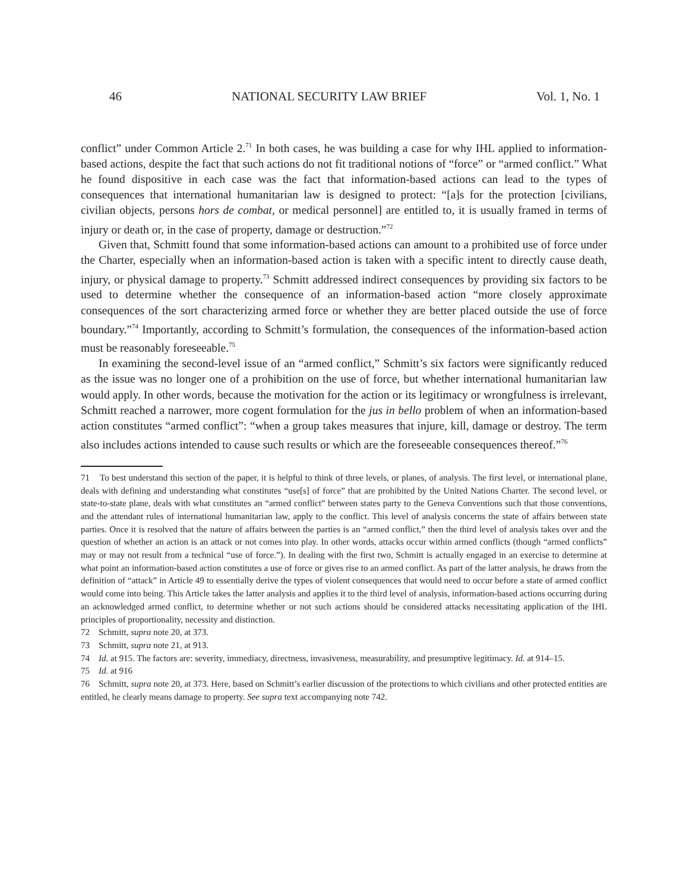46 NATIONAL SECURITY LAW BRIEF Vol. 1, No. 1
conflict” under Common Article 2.<sup>71</sup> In both cases, he was building a case for why IHL applied to information-based actions, despite the fact that such actions do not fit traditional notions of “force” or “armed conflict.” What he found dispositive in each case was the fact that information-based actions can lead to the types of consequences that international humanitarian law is designed to protect: “[a]s for the protection [civilians, civilian objects, persons hors de combat, or medical personnel] are entitled to, it is usually framed in terms of injury or death or, in the case of property, damage or destruction.”<sup>72</sup>
Given that, Schmitt found that some information-based actions can amount to a prohibited use of force under the Charter, especially when an information-based action is taken with a specific intent to directly cause death, injury, or physical damage to property.<sup>73</sup> Schmitt addressed indirect consequences by providing six factors to be used to determine whether the consequence of an information-based action “more closely approximate consequences of the sort characterizing armed force or whether they are better placed outside the use of force boundary.”<sup>74</sup> Importantly, according to Schmitt’s formulation, the consequences of the information-based action must be reasonably foreseeable.<sup>75</sup>
In examining the second-level issue of an “armed conflict,” Schmitt’s six factors were significantly reduced as the issue was no longer one of a prohibition on the use of force, but whether international humanitarian law would apply. In other words, because the motivation for the action or its legitimacy or wrongfulness is irrelevant, Schmitt reached a narrower, more cogent formulation for the jus in bello problem of when an information-based action constitutes “armed conflict”: “when a group takes measures that injure, kill, damage or destroy. The term also includes actions intended to cause such results or which are the foreseeable consequences thereof.”<sup>76</sup>
71 To best understand this section of the paper, it is helpful to think of three levels, or planes, of analysis. The first level, or international plane, deals with defining and understanding what constitutes “use[s] of force” that are prohibited by the United Nations Charter. The second level, or state-to-state plane, deals with what constitutes an “armed conflict” between states party to the Geneva Conventions such that those conventions, and the attendant rules of international humanitarian law, apply to the conflict. This level of analysis concerns the state of affairs between state parties. Once it is resolved that the nature of affairs between the parties is an “armed conflict,” then the third level of analysis takes over and the question of whether an action is an attack or not comes into play. In other words, attacks occur within armed conflicts (though “armed conflicts” may or may not result from a technical “use of force.”). In dealing with the first two, Schmitt is actually engaged in an exercise to determine at what point an information-based action constitutes a use of force or gives rise to an armed conflict. As part of the latter analysis, he draws from the definition of “attack” in Article 49 to essentially derive the types of violent consequences that would need to occur before a state of armed conflict would come into being. This Article takes the latter analysis and applies it to the third level of analysis, information-based actions occurring during an acknowledged armed conflict, to determine whether or not such actions should be considered attacks necessitating application of the IHL principles of proportionality, necessity and distinction.
72 Schmitt, supra note 20, at 373.
73 Schmitt, supra note 21, at 913.
74 Id. at 915. The factors are: severity, immediacy, directness, invasiveness, measurability, and presumptive legitimacy. Id. at 914–15.
75 Id. at 916
76 Schmitt, supra note 20, at 373. Here, based on Schmitt’s earlier discussion of the protections to which civilians and other protected entities are entitled, he clearly means damage to property. See supra text accompanying note 742.